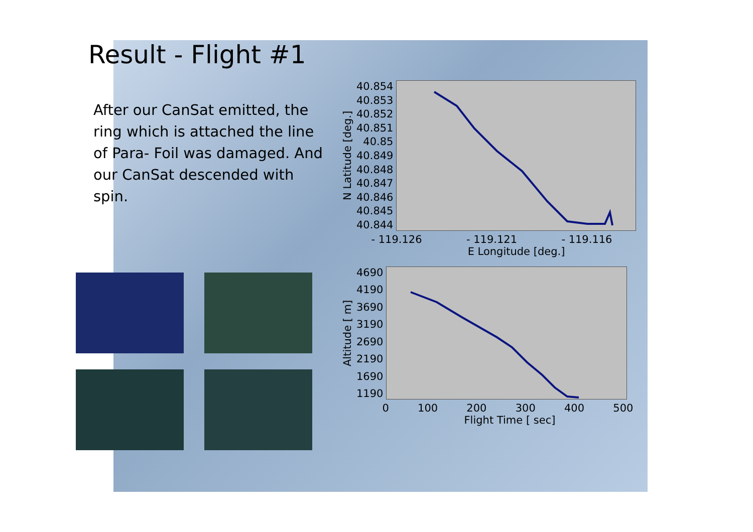Result - Flight #1
After our CanSat emitted, the ring which is attached the line of Para- Foil was damaged. And our CanSat descended with spin.
N Latitude [deg.]
40.854
40.853
40.852
40.851
40.85
40.849
40.848
40.847
40.846
40.845
40.844
- 119.126 - 119.121 - 119.116
E Longitude [deg.]
Altitude [ m]
4690
4190
3690
3190
2690
2190
1690
1190
0 100 200 300 400 500
Flight Time [ sec]